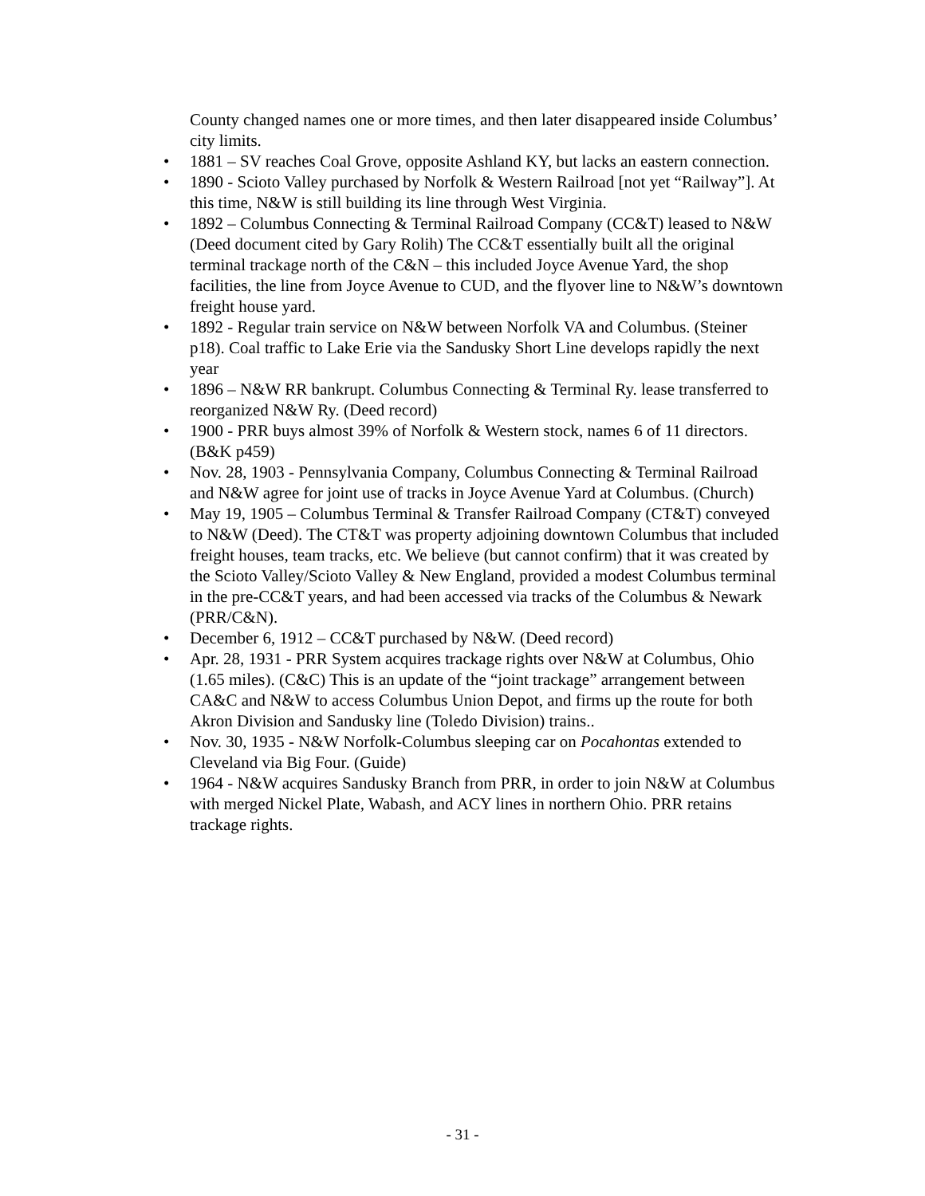County changed names one or more times, and then later disappeared inside Columbus’ city limits.
• 1881 – SV reaches Coal Grove, opposite Ashland KY, but lacks an eastern connection.
• 1890 - Scioto Valley purchased by Norfolk & Western Railroad [not yet “Railway”]. At this time, N&W is still building its line through West Virginia.
• 1892 – Columbus Connecting & Terminal Railroad Company (CC&T) leased to N&W (Deed document cited by Gary Rolih) The CC&T essentially built all the original terminal trackage north of the C&N – this included Joyce Avenue Yard, the shop facilities, the line from Joyce Avenue to CUD, and the flyover line to N&W’s downtown freight house yard.
• 1892 - Regular train service on N&W between Norfolk VA and Columbus. (Steiner p18). Coal traffic to Lake Erie via the Sandusky Short Line develops rapidly the next year
• 1896 – N&W RR bankrupt. Columbus Connecting & Terminal Ry. lease transferred to reorganized N&W Ry. (Deed record)
• 1900 - PRR buys almost 39% of Norfolk & Western stock, names 6 of 11 directors. (B&K p459)
• Nov. 28, 1903 - Pennsylvania Company, Columbus Connecting & Terminal Railroad and N&W agree for joint use of tracks in Joyce Avenue Yard at Columbus. (Church)
• May 19, 1905 – Columbus Terminal & Transfer Railroad Company (CT&T) conveyed to N&W (Deed). The CT&T was property adjoining downtown Columbus that included freight houses, team tracks, etc. We believe (but cannot confirm) that it was created by the Scioto Valley/Scioto Valley & New England, provided a modest Columbus terminal in the pre-CC&T years, and had been accessed via tracks of the Columbus & Newark (PRR/C&N).
• December 6, 1912 – CC&T purchased by N&W. (Deed record)
• Apr. 28, 1931 - PRR System acquires trackage rights over N&W at Columbus, Ohio (1.65 miles). (C&C) This is an update of the “joint trackage” arrangement between CA&C and N&W to access Columbus Union Depot, and firms up the route for both Akron Division and Sandusky line (Toledo Division) trains..
• Nov. 30, 1935 - N&W Norfolk-Columbus sleeping car on Pocahontas extended to Cleveland via Big Four. (Guide)
• 1964 - N&W acquires Sandusky Branch from PRR, in order to join N&W at Columbus with merged Nickel Plate, Wabash, and ACY lines in northern Ohio. PRR retains trackage rights.
- 31 -